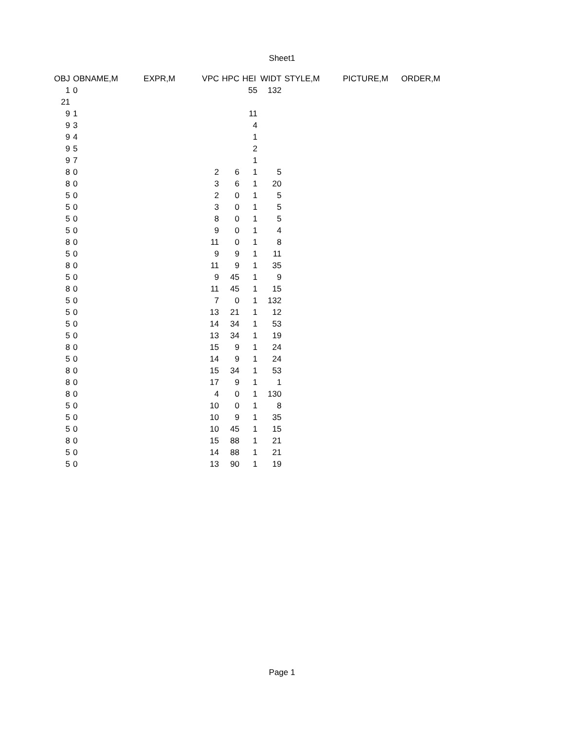Sheet1
| OBJ | OBNAME,M | EXPR,M | VPC | HPC | HEI | WIDT | STYLE,M | PICTURE,M | ORDER,M |
| --- | --- | --- | --- | --- | --- | --- | --- | --- | --- |
| 1 | 0 | | | | 55 | 132 | | | |
| 21 | | | | | | | | | |
| 9 | 1 | | | | 11 | | | | |
| 9 | 3 | | | | 4 | | | | |
| 9 | 4 | | | | 1 | | | | |
| 9 | 5 | | | | 2 | | | | |
| 9 | 7 | | | | 1 | | | | |
| 8 | 0 | | 2 | 6 | 1 | 5 | | | |
| 8 | 0 | | 3 | 6 | 1 | 20 | | | |
| 5 | 0 | | 2 | 0 | 1 | 5 | | | |
| 5 | 0 | | 3 | 0 | 1 | 5 | | | |
| 5 | 0 | | 8 | 0 | 1 | 5 | | | |
| 5 | 0 | | 9 | 0 | 1 | 4 | | | |
| 8 | 0 | | 11 | 0 | 1 | 8 | | | |
| 5 | 0 | | 9 | 9 | 1 | 11 | | | |
| 8 | 0 | | 11 | 9 | 1 | 35 | | | |
| 5 | 0 | | 9 | 45 | 1 | 9 | | | |
| 8 | 0 | | 11 | 45 | 1 | 15 | | | |
| 5 | 0 | | 7 | 0 | 1 | 132 | | | |
| 5 | 0 | | 13 | 21 | 1 | 12 | | | |
| 5 | 0 | | 14 | 34 | 1 | 53 | | | |
| 5 | 0 | | 13 | 34 | 1 | 19 | | | |
| 8 | 0 | | 15 | 9 | 1 | 24 | | | |
| 5 | 0 | | 14 | 9 | 1 | 24 | | | |
| 8 | 0 | | 15 | 34 | 1 | 53 | | | |
| 8 | 0 | | 17 | 9 | 1 | 1 | | | |
| 8 | 0 | | 4 | 0 | 1 | 130 | | | |
| 5 | 0 | | 10 | 0 | 1 | 8 | | | |
| 5 | 0 | | 10 | 9 | 1 | 35 | | | |
| 5 | 0 | | 10 | 45 | 1 | 15 | | | |
| 8 | 0 | | 15 | 88 | 1 | 21 | | | |
| 5 | 0 | | 14 | 88 | 1 | 21 | | | |
| 5 | 0 | | 13 | 90 | 1 | 19 | | | |
Page 1